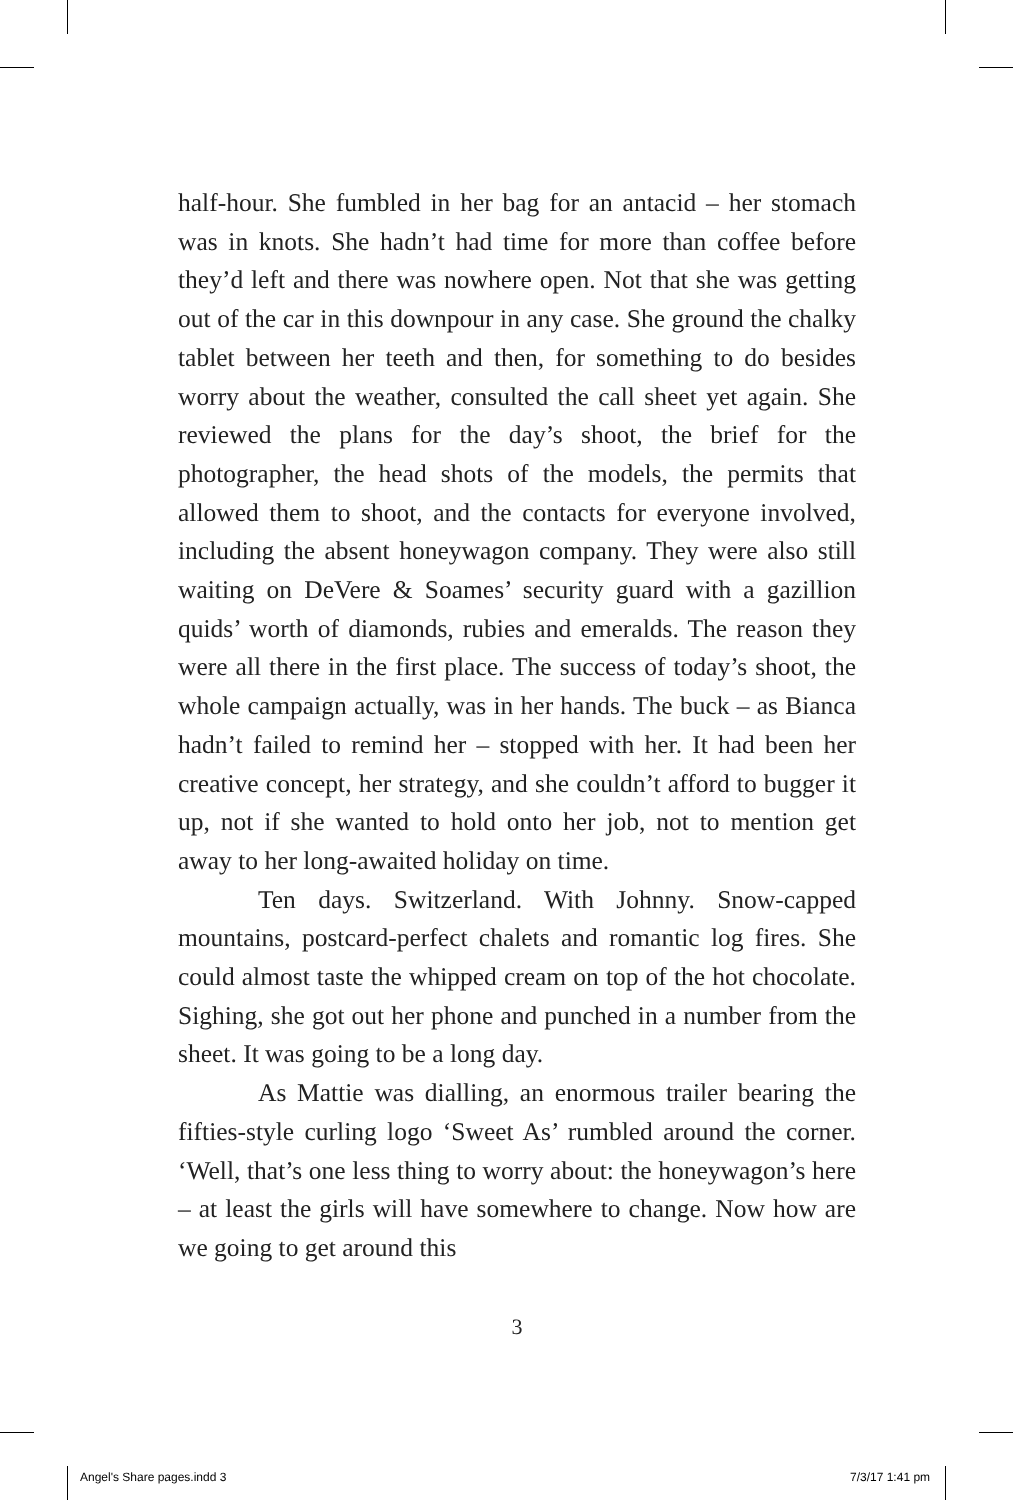half-hour. She fumbled in her bag for an antacid – her stomach was in knots. She hadn’t had time for more than coffee before they’d left and there was nowhere open. Not that she was getting out of the car in this downpour in any case. She ground the chalky tablet between her teeth and then, for something to do besides worry about the weather, consulted the call sheet yet again. She reviewed the plans for the day’s shoot, the brief for the photographer, the head shots of the models, the permits that allowed them to shoot, and the contacts for everyone involved, including the absent honeywagon company. They were also still waiting on DeVere & Soames’ security guard with a gazillion quids’ worth of diamonds, rubies and emeralds. The reason they were all there in the first place. The success of today’s shoot, the whole campaign actually, was in her hands. The buck – as Bianca hadn’t failed to remind her – stopped with her. It had been her creative concept, her strategy, and she couldn’t afford to bugger it up, not if she wanted to hold onto her job, not to mention get away to her long-awaited holiday on time.
Ten days. Switzerland. With Johnny. Snow-capped mountains, postcard-perfect chalets and romantic log fires. She could almost taste the whipped cream on top of the hot chocolate. Sighing, she got out her phone and punched in a number from the sheet. It was going to be a long day.
As Mattie was dialling, an enormous trailer bearing the fifties-style curling logo ‘Sweet As’ rumbled around the corner. ‘Well, that’s one less thing to worry about: the honeywagon’s here – at least the girls will have somewhere to change. Now how are we going to get around this
3
Angel's Share pages.indd 3 7/3/17 1:41 pm